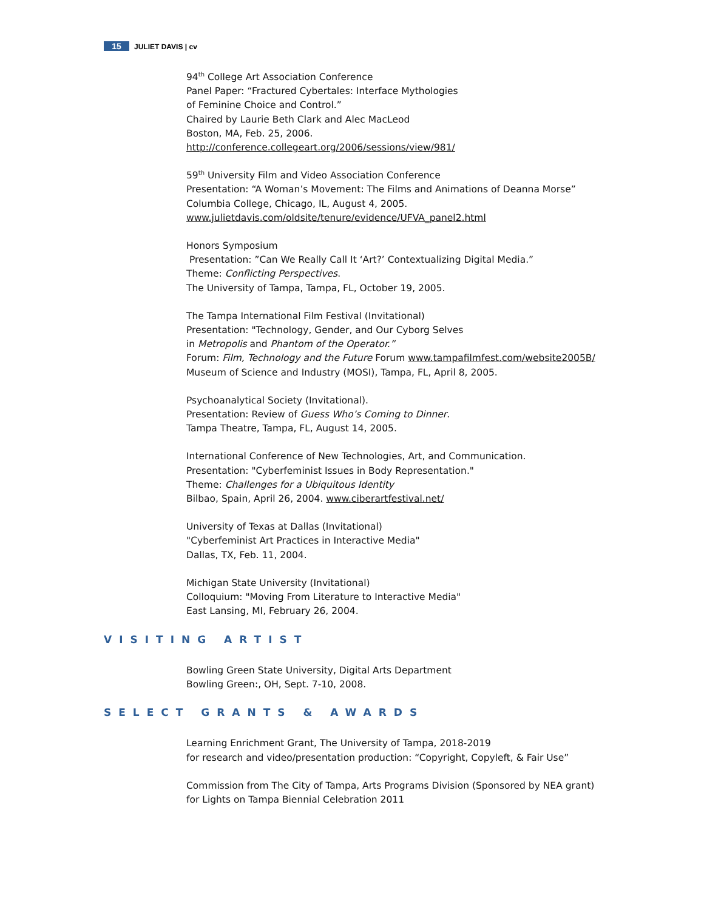15 JULIET DAVIS | cv
94<sup>th</sup> College Art Association Conference
Panel Paper: “Fractured Cybertales: Interface Mythologies
of Feminine Choice and Control.”
Chaired by Laurie Beth Clark and Alec MacLeod
Boston, MA, Feb. 25, 2006.
http://conference.collegeart.org/2006/sessions/view/981/
59<sup>th</sup> University Film and Video Association Conference
Presentation: “A Woman’s Movement: The Films and Animations of Deanna Morse”
Columbia College, Chicago, IL, August 4, 2005.
www.julietdavis.com/oldsite/tenure/evidence/UFVA_panel2.html
Honors Symposium
Presentation: ”Can We Really Call It ‘Art?’ Contextualizing Digital Media.”
Theme: Conflicting Perspectives.
The University of Tampa, Tampa, FL, October 19, 2005.
The Tampa International Film Festival (Invitational)
Presentation: "Technology, Gender, and Our Cyborg Selves
in Metropolis and Phantom of the Operator.”
Forum: Film, Technology and the Future Forum www.tampafilmfest.com/website2005B/
Museum of Science and Industry (MOSI), Tampa, FL, April 8, 2005.
Psychoanalytical Society (Invitational).
Presentation: Review of Guess Who’s Coming to Dinner.
Tampa Theatre, Tampa, FL, August 14, 2005.
International Conference of New Technologies, Art, and Communication.
Presentation: "Cyberfeminist Issues in Body Representation."
Theme: Challenges for a Ubiquitous Identity
Bilbao, Spain, April 26, 2004. www.ciberartfestival.net/
University of Texas at Dallas (Invitational)
"Cyberfeminist Art Practices in Interactive Media"
Dallas, TX, Feb. 11, 2004.
Michigan State University (Invitational)
Colloquium: "Moving From Literature to Interactive Media"
East Lansing, MI, February 26, 2004.
VISITING ARTIST
Bowling Green State University, Digital Arts Department
Bowling Green:, OH, Sept. 7-10, 2008.
SELECT GRANTS & AWARDS
Learning Enrichment Grant, The University of Tampa, 2018-2019
for research and video/presentation production: “Copyright, Copyleft, & Fair Use”
Commission from The City of Tampa, Arts Programs Division (Sponsored by NEA grant)
for Lights on Tampa Biennial Celebration 2011